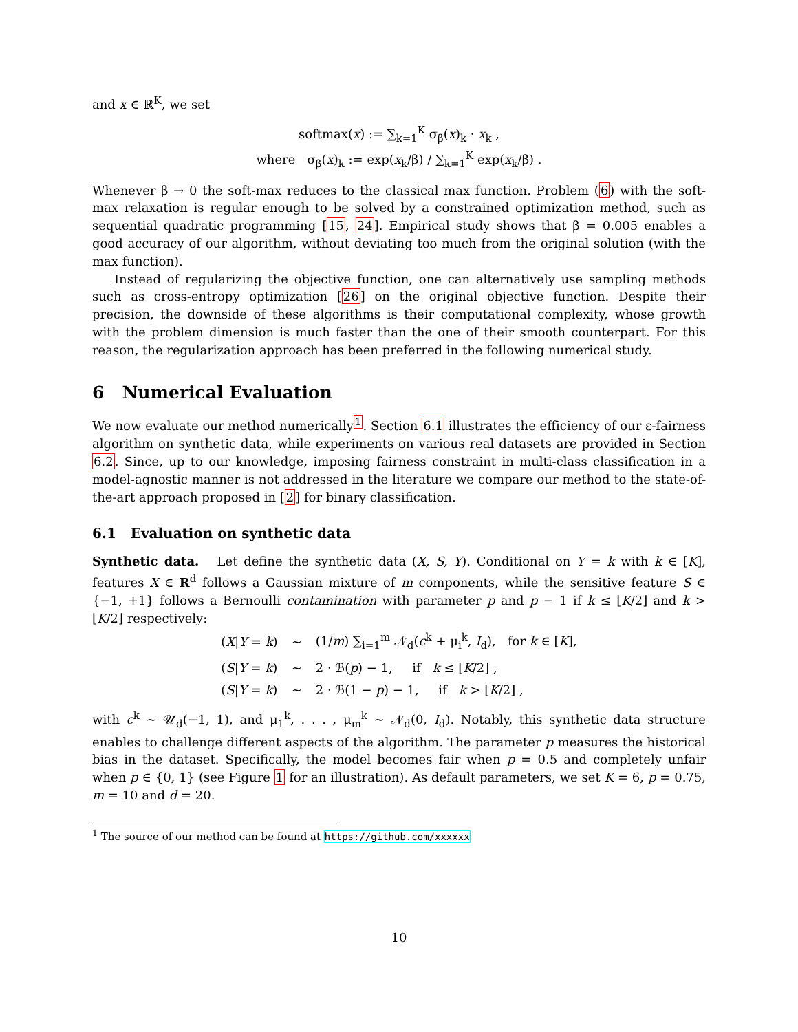and x ∈ ℝ<sup>K</sup>, we set
softmax(x) := ∑<sub>k=1</sub><sup>K</sup> σ<sub>β</sub>(x)<sub>k</sub> · x<sub>k</sub> ,
where σ<sub>β</sub>(x)<sub>k</sub> := exp(x<sub>k</sub>/β) / ∑<sub>k=1</sub><sup>K</sup> exp(x<sub>k</sub>/β) .
Whenever β → 0 the soft-max reduces to the classical max function. Problem (6) with the soft-max relaxation is regular enough to be solved by a constrained optimization method, such as sequential quadratic programming [15, 24]. Empirical study shows that β = 0.005 enables a good accuracy of our algorithm, without deviating too much from the original solution (with the max function).
Instead of regularizing the objective function, one can alternatively use sampling methods such as cross-entropy optimization [26] on the original objective function. Despite their precision, the downside of these algorithms is their computational complexity, whose growth with the problem dimension is much faster than the one of their smooth counterpart. For this reason, the regularization approach has been preferred in the following numerical study.
6 Numerical Evaluation
We now evaluate our method numerically<sup>1</sup>. Section 6.1 illustrates the efficiency of our ε-fairness algorithm on synthetic data, while experiments on various real datasets are provided in Section 6.2. Since, up to our knowledge, imposing fairness constraint in multi-class classification in a model-agnostic manner is not addressed in the literature we compare our method to the state-of-the-art approach proposed in [2] for binary classification.
6.1 Evaluation on synthetic data
Synthetic data. Let define the synthetic data (X, S, Y). Conditional on Y = k with k ∈ [K], features X ∈ R<sup>d</sup> follows a Gaussian mixture of m components, while the sensitive feature S ∈ {−1, +1} follows a Bernoulli contamination with parameter p and p − 1 if k ≤ ⌊K/2⌋ and k > ⌊K/2⌋ respectively:
| ( X / Y = k ) | ∼ | (1/ m ) ∑<sub>i=1</sub><sup>m</sup> 𝒩<sub>d</sub>( c<sup>k</sup> + μ<sub>i</sub><sup>k</sup>, I<sub>d</sub>), for k ∈ [ K ], |
| ( S / Y = k ) | ∼ | 2 · ℬ( p ) − 1, if k ≤ ⌊ K /2⌋ , |
| ( S / Y = k ) | ∼ | 2 · ℬ(1 − p ) − 1, if k > ⌊ K /2⌋ , |
with c<sup>k</sup> ∼ 𝒰<sub>d</sub>(−1, 1), and μ<sub>1</sub><sup>k</sup>, . . . , μ<sub>m</sub><sup>k</sup> ∼ 𝒩<sub>d</sub>(0, I<sub>d</sub>). Notably, this synthetic data structure enables to challenge different aspects of the algorithm. The parameter p measures the historical bias in the dataset. Specifically, the model becomes fair when p = 0.5 and completely unfair when p ∈ {0, 1} (see Figure 1 for an illustration). As default parameters, we set K = 6, p = 0.75, m = 10 and d = 20.
<sup>1</sup> The source of our method can be found at https://github.com/xxxxxx
10